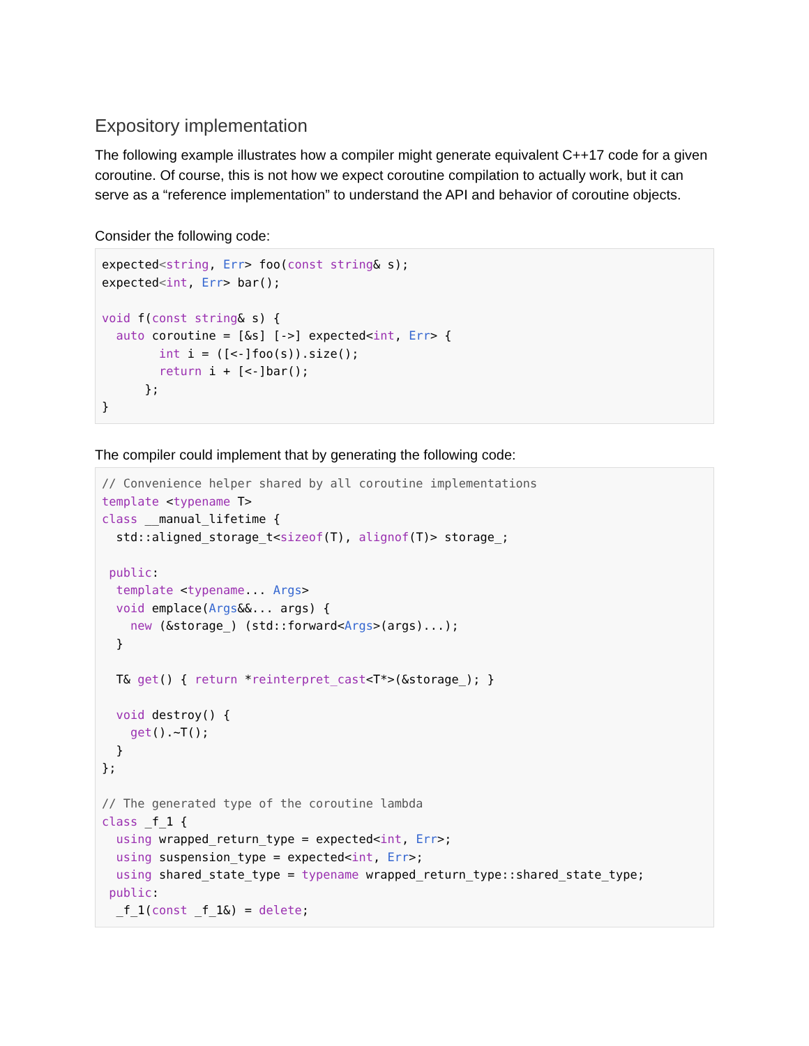Expository implementation
The following example illustrates how a compiler might generate equivalent C++17 code for a given coroutine. Of course, this is not how we expect coroutine compilation to actually work, but it can serve as a “reference implementation” to understand the API and behavior of coroutine objects.
Consider the following code:
expected<string, Err> foo(const string& s);
expected<int, Err> bar();

void f(const string& s) {
  auto coroutine = [&s] [->] expected<int, Err> {
        int i = ([<-]foo(s)).size();
        return i + [<-]bar();
      };
}
The compiler could implement that by generating the following code:
// Convenience helper shared by all coroutine implementations
template <typename T>
class __manual_lifetime {
  std::aligned_storage_t<sizeof(T), alignof(T)> storage_;

 public:
  template <typename... Args>
  void emplace(Args&&... args) {
    new (&storage_) (std::forward<Args>(args)...);
  }

  T& get() { return *reinterpret_cast<T*>(&storage_); }

  void destroy() {
    get().~T();
  }
};

// The generated type of the coroutine lambda
class _f_1 {
  using wrapped_return_type = expected<int, Err>;
  using suspension_type = expected<int, Err>;
  using shared_state_type = typename wrapped_return_type::shared_state_type;
 public:
  _f_1(const _f_1&) = delete;